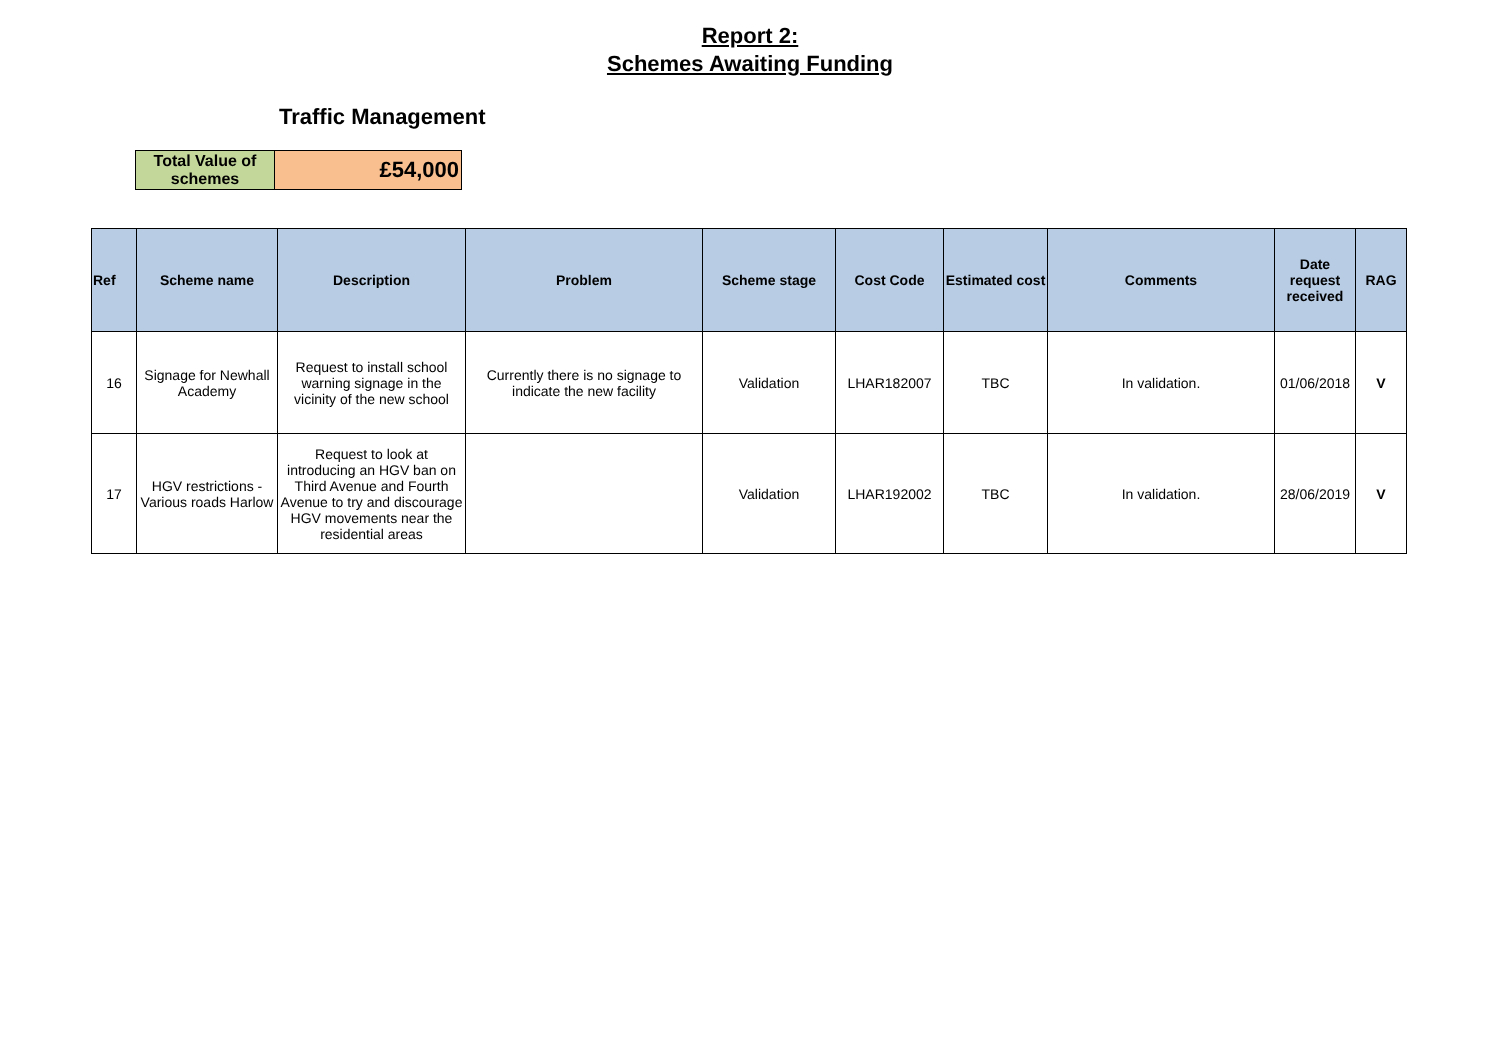Report 2:
Schemes Awaiting Funding
Traffic Management
| Total Value of schemes | £54,000 |
| Ref | Scheme name | Description | Problem | Scheme stage | Cost Code | Estimated cost | Comments | Date request received | RAG |
| --- | --- | --- | --- | --- | --- | --- | --- | --- | --- |
| 16 | Signage for Newhall Academy | Request to install school warning signage in the vicinity of the new school | Currently there is no signage to indicate the new facility | Validation | LHAR182007 | TBC | In validation. | 01/06/2018 | V |
| 17 | HGV restrictions - Various roads Harlow | Request to look at introducing an HGV ban on Third Avenue and Fourth Avenue to try and discourage HGV movements near the residential areas | | Validation | LHAR192002 | TBC | In validation. | 28/06/2019 | V |